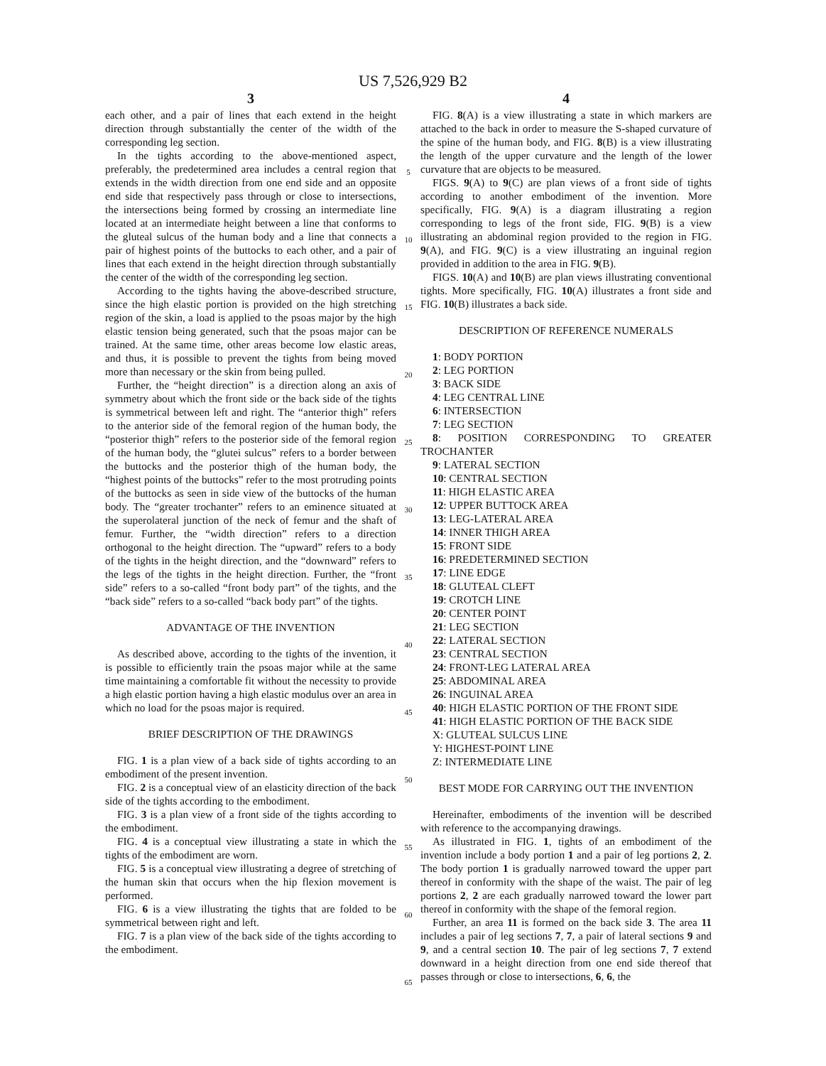US 7,526,929 B2
3
each other, and a pair of lines that each extend in the height direction through substantially the center of the width of the corresponding leg section.
In the tights according to the above-mentioned aspect, preferably, the predetermined area includes a central region that extends in the width direction from one end side and an opposite end side that respectively pass through or close to intersections, the intersections being formed by crossing an intermediate line located at an intermediate height between a line that conforms to the gluteal sulcus of the human body and a line that connects a pair of highest points of the buttocks to each other, and a pair of lines that each extend in the height direction through substantially the center of the width of the corresponding leg section.
According to the tights having the above-described structure, since the high elastic portion is provided on the high stretching region of the skin, a load is applied to the psoas major by the high elastic tension being generated, such that the psoas major can be trained. At the same time, other areas become low elastic areas, and thus, it is possible to prevent the tights from being moved more than necessary or the skin from being pulled.
Further, the “height direction” is a direction along an axis of symmetry about which the front side or the back side of the tights is symmetrical between left and right. The “anterior thigh” refers to the anterior side of the femoral region of the human body, the “posterior thigh” refers to the posterior side of the femoral region of the human body, the “glutei sulcus” refers to a border between the buttocks and the posterior thigh of the human body, the “highest points of the buttocks” refer to the most protruding points of the buttocks as seen in side view of the buttocks of the human body. The “greater trochanter” refers to an eminence situated at the superolateral junction of the neck of femur and the shaft of femur. Further, the “width direction” refers to a direction orthogonal to the height direction. The “upward” refers to a body of the tights in the height direction, and the “downward” refers to the legs of the tights in the height direction. Further, the “front side” refers to a so-called “front body part” of the tights, and the “back side” refers to a so-called “back body part” of the tights.
ADVANTAGE OF THE INVENTION
As described above, according to the tights of the invention, it is possible to efficiently train the psoas major while at the same time maintaining a comfortable fit without the necessity to provide a high elastic portion having a high elastic modulus over an area in which no load for the psoas major is required.
BRIEF DESCRIPTION OF THE DRAWINGS
FIG. 1 is a plan view of a back side of tights according to an embodiment of the present invention.
FIG. 2 is a conceptual view of an elasticity direction of the back side of the tights according to the embodiment.
FIG. 3 is a plan view of a front side of the tights according to the embodiment.
FIG. 4 is a conceptual view illustrating a state in which the tights of the embodiment are worn.
FIG. 5 is a conceptual view illustrating a degree of stretching of the human skin that occurs when the hip flexion movement is performed.
FIG. 6 is a view illustrating the tights that are folded to be symmetrical between right and left.
FIG. 7 is a plan view of the back side of the tights according to the embodiment.
5
10
15
20
25
30
35
40
45
50
55
60
65
4
FIG. 8(A) is a view illustrating a state in which markers are attached to the back in order to measure the S-shaped curvature of the spine of the human body, and FIG. 8(B) is a view illustrating the length of the upper curvature and the length of the lower curvature that are objects to be measured.
FIGS. 9(A) to 9(C) are plan views of a front side of tights according to another embodiment of the invention. More specifically, FIG. 9(A) is a diagram illustrating a region corresponding to legs of the front side, FIG. 9(B) is a view illustrating an abdominal region provided to the region in FIG. 9(A), and FIG. 9(C) is a view illustrating an inguinal region provided in addition to the area in FIG. 9(B).
FIGS. 10(A) and 10(B) are plan views illustrating conventional tights. More specifically, FIG. 10(A) illustrates a front side and FIG. 10(B) illustrates a back side.
DESCRIPTION OF REFERENCE NUMERALS
1: BODY PORTION
2: LEG PORTION
3: BACK SIDE
4: LEG CENTRAL LINE
6: INTERSECTION
7: LEG SECTION
8: POSITION CORRESPONDING TO GREATER TROCHANTER
9: LATERAL SECTION
10: CENTRAL SECTION
11: HIGH ELASTIC AREA
12: UPPER BUTTOCK AREA
13: LEG-LATERAL AREA
14: INNER THIGH AREA
15: FRONT SIDE
16: PREDETERMINED SECTION
17: LINE EDGE
18: GLUTEAL CLEFT
19: CROTCH LINE
20: CENTER POINT
21: LEG SECTION
22: LATERAL SECTION
23: CENTRAL SECTION
24: FRONT-LEG LATERAL AREA
25: ABDOMINAL AREA
26: INGUINAL AREA
40: HIGH ELASTIC PORTION OF THE FRONT SIDE
41: HIGH ELASTIC PORTION OF THE BACK SIDE
X: GLUTEAL SULCUS LINE
Y: HIGHEST-POINT LINE
Z: INTERMEDIATE LINE
BEST MODE FOR CARRYING OUT THE INVENTION
Hereinafter, embodiments of the invention will be described with reference to the accompanying drawings.
As illustrated in FIG. 1, tights of an embodiment of the invention include a body portion 1 and a pair of leg portions 2, 2. The body portion 1 is gradually narrowed toward the upper part thereof in conformity with the shape of the waist. The pair of leg portions 2, 2 are each gradually narrowed toward the lower part thereof in conformity with the shape of the femoral region.
Further, an area 11 is formed on the back side 3. The area 11 includes a pair of leg sections 7, 7, a pair of lateral sections 9 and 9, and a central section 10. The pair of leg sections 7, 7 extend downward in a height direction from one end side thereof that passes through or close to intersections, 6, 6, the